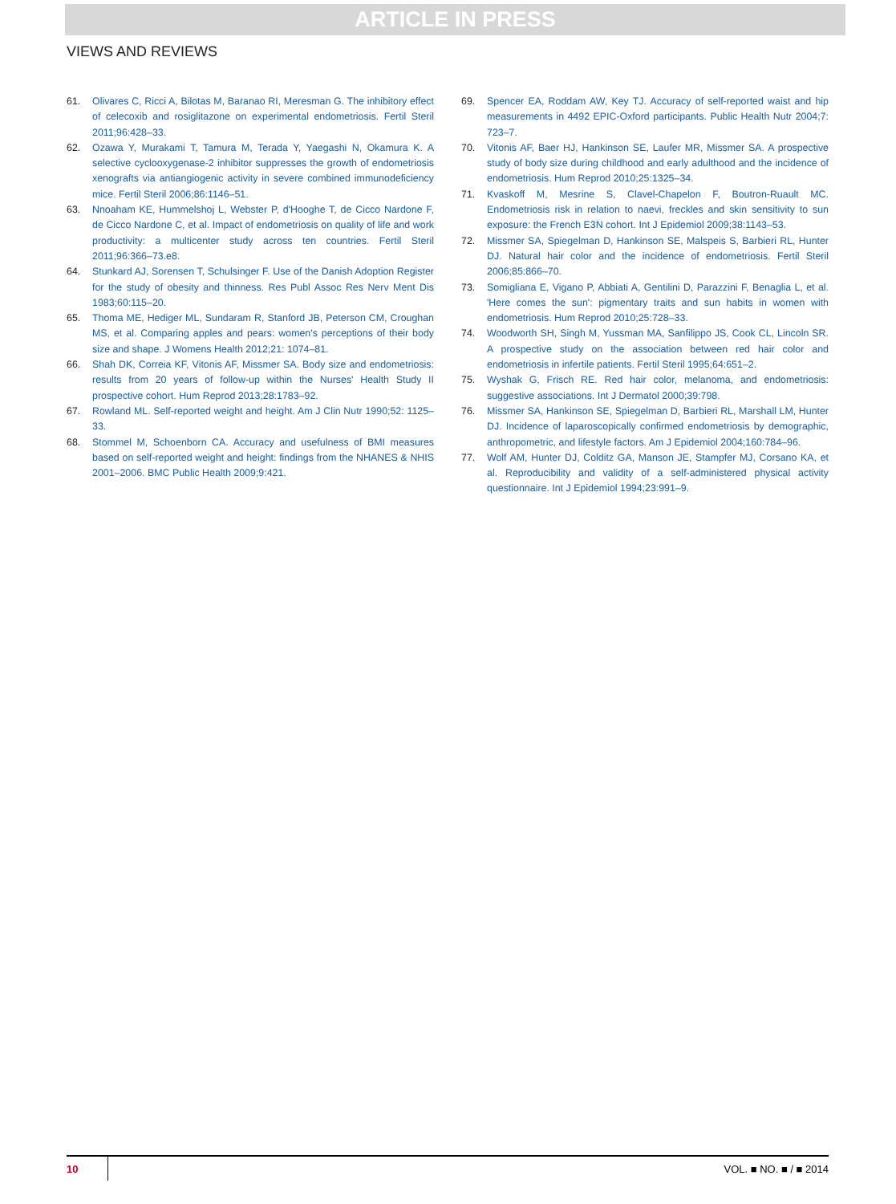ARTICLE IN PRESS
VIEWS AND REVIEWS
61. Olivares C, Ricci A, Bilotas M, Baranao RI, Meresman G. The inhibitory effect of celecoxib and rosiglitazone on experimental endometriosis. Fertil Steril 2011;96:428–33.
62. Ozawa Y, Murakami T, Tamura M, Terada Y, Yaegashi N, Okamura K. A selective cyclooxygenase-2 inhibitor suppresses the growth of endometriosis xenografts via antiangiogenic activity in severe combined immunodeficiency mice. Fertil Steril 2006;86:1146–51.
63. Nnoaham KE, Hummelshoj L, Webster P, d'Hooghe T, de Cicco Nardone F, de Cicco Nardone C, et al. Impact of endometriosis on quality of life and work productivity: a multicenter study across ten countries. Fertil Steril 2011;96:366–73.e8.
64. Stunkard AJ, Sorensen T, Schulsinger F. Use of the Danish Adoption Register for the study of obesity and thinness. Res Publ Assoc Res Nerv Ment Dis 1983;60:115–20.
65. Thoma ME, Hediger ML, Sundaram R, Stanford JB, Peterson CM, Croughan MS, et al. Comparing apples and pears: women's perceptions of their body size and shape. J Womens Health 2012;21: 1074–81.
66. Shah DK, Correia KF, Vitonis AF, Missmer SA. Body size and endometriosis: results from 20 years of follow-up within the Nurses' Health Study II prospective cohort. Hum Reprod 2013;28:1783–92.
67. Rowland ML. Self-reported weight and height. Am J Clin Nutr 1990;52: 1125–33.
68. Stommel M, Schoenborn CA. Accuracy and usefulness of BMI measures based on self-reported weight and height: findings from the NHANES & NHIS 2001–2006. BMC Public Health 2009;9:421.
69. Spencer EA, Roddam AW, Key TJ. Accuracy of self-reported waist and hip measurements in 4492 EPIC-Oxford participants. Public Health Nutr 2004;7: 723–7.
70. Vitonis AF, Baer HJ, Hankinson SE, Laufer MR, Missmer SA. A prospective study of body size during childhood and early adulthood and the incidence of endometriosis. Hum Reprod 2010;25:1325–34.
71. Kvaskoff M, Mesrine S, Clavel-Chapelon F, Boutron-Ruault MC. Endometriosis risk in relation to naevi, freckles and skin sensitivity to sun exposure: the French E3N cohort. Int J Epidemiol 2009;38:1143–53.
72. Missmer SA, Spiegelman D, Hankinson SE, Malspeis S, Barbieri RL, Hunter DJ. Natural hair color and the incidence of endometriosis. Fertil Steril 2006;85:866–70.
73. Somigliana E, Vigano P, Abbiati A, Gentilini D, Parazzini F, Benaglia L, et al. 'Here comes the sun': pigmentary traits and sun habits in women with endometriosis. Hum Reprod 2010;25:728–33.
74. Woodworth SH, Singh M, Yussman MA, Sanfilippo JS, Cook CL, Lincoln SR. A prospective study on the association between red hair color and endometriosis in infertile patients. Fertil Steril 1995;64:651–2.
75. Wyshak G, Frisch RE. Red hair color, melanoma, and endometriosis: suggestive associations. Int J Dermatol 2000;39:798.
76. Missmer SA, Hankinson SE, Spiegelman D, Barbieri RL, Marshall LM, Hunter DJ. Incidence of laparoscopically confirmed endometriosis by demographic, anthropometric, and lifestyle factors. Am J Epidemiol 2004;160:784–96.
77. Wolf AM, Hunter DJ, Colditz GA, Manson JE, Stampfer MJ, Corsano KA, et al. Reproducibility and validity of a self-administered physical activity questionnaire. Int J Epidemiol 1994;23:991–9.
10 VOL. ■ NO. ■ / ■ 2014